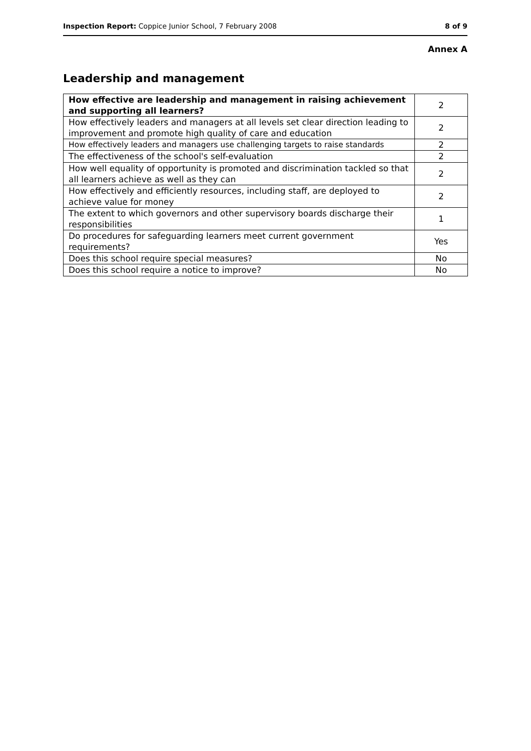Inspection Report: Coppice Junior School, 7 February 2008 8 of 9
Annex A
Leadership and management
| How effective are leadership and management in raising achievement and supporting all learners? | 2 |
| How effectively leaders and managers at all levels set clear direction leading to improvement and promote high quality of care and education | 2 |
| How effectively leaders and managers use challenging targets to raise standards | 2 |
| The effectiveness of the school's self-evaluation | 2 |
| How well equality of opportunity is promoted and discrimination tackled so that all learners achieve as well as they can | 2 |
| How effectively and efficiently resources, including staff, are deployed to achieve value for money | 2 |
| The extent to which governors and other supervisory boards discharge their responsibilities | 1 |
| Do procedures for safeguarding learners meet current government requirements? | Yes |
| Does this school require special measures? | No |
| Does this school require a notice to improve? | No |